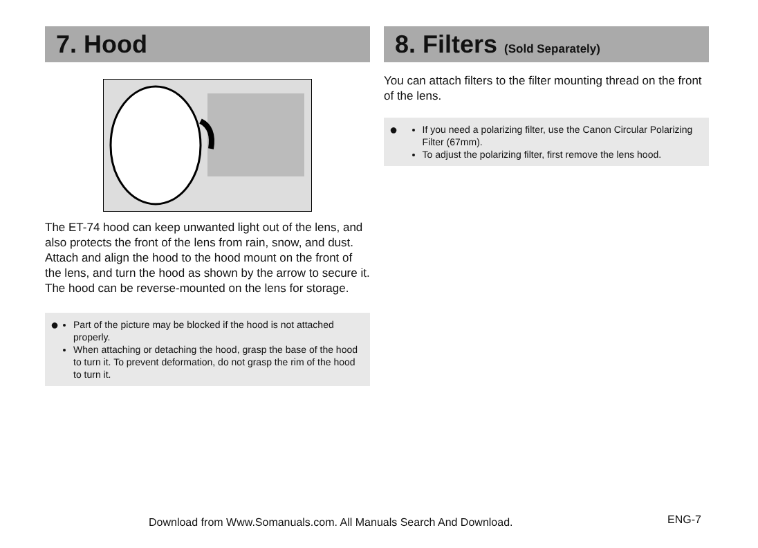7. Hood
The ET-74 hood can keep unwanted light out of the lens, and also protects the front of the lens from rain, snow, and dust.
Attach and align the hood to the hood mount on the front of the lens, and turn the hood as shown by the arrow to secure it.
The hood can be reverse-mounted on the lens for storage.
●
Part of the picture may be blocked if the hood is not attached properly.
When attaching or detaching the hood, grasp the base of the hood to turn it. To prevent deformation, do not grasp the rim of the hood to turn it.
8. Filters (Sold Separately)
You can attach filters to the filter mounting thread on the front of the lens.
●
If you need a polarizing filter, use the Canon Circular Polarizing Filter (67mm).
To adjust the polarizing filter, first remove the lens hood.
Download from Www.Somanuals.com. All Manuals Search And Download.
ENG-7